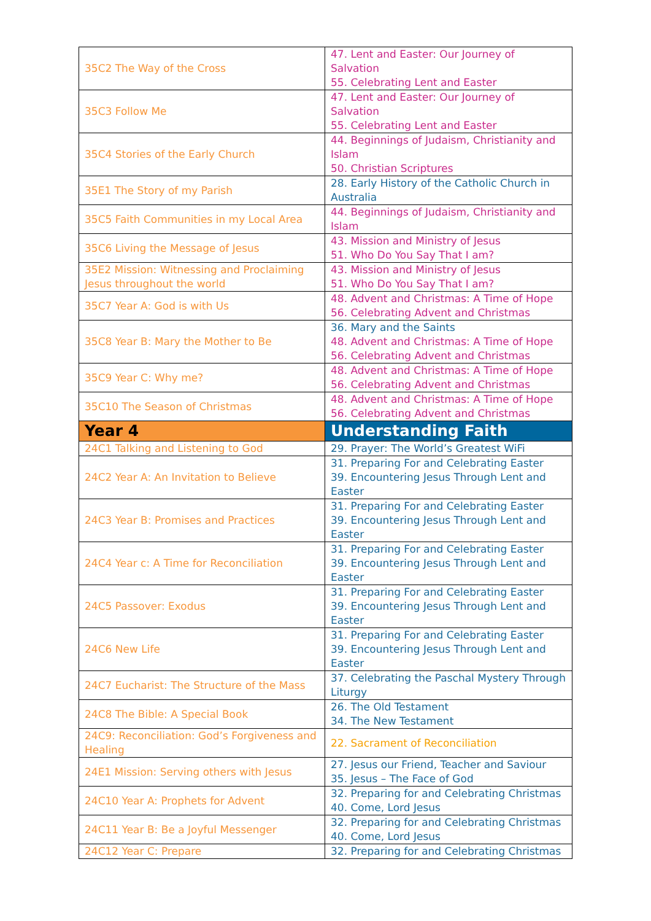| 35C2 The Way of the Cross | 47. Lent and Easter: Our Journey of Salvation 55. Celebrating Lent and Easter |
| 35C3 Follow Me | 47. Lent and Easter: Our Journey of Salvation 55. Celebrating Lent and Easter |
| 35C4 Stories of the Early Church | 44. Beginnings of Judaism, Christianity and Islam 50. Christian Scriptures |
| 35E1 The Story of my Parish | 28. Early History of the Catholic Church in Australia |
| 35C5 Faith Communities in my Local Area | 44. Beginnings of Judaism, Christianity and Islam |
| 35C6 Living the Message of Jesus | 43. Mission and Ministry of Jesus 51. Who Do You Say That I am? |
| 35E2 Mission: Witnessing and Proclaiming Jesus throughout the world | 43. Mission and Ministry of Jesus 51. Who Do You Say That I am? |
| 35C7 Year A: God is with Us | 48. Advent and Christmas: A Time of Hope 56. Celebrating Advent and Christmas |
| 35C8 Year B: Mary the Mother to Be | 36. Mary and the Saints 48. Advent and Christmas: A Time of Hope 56. Celebrating Advent and Christmas |
| 35C9 Year C: Why me? | 48. Advent and Christmas: A Time of Hope 56. Celebrating Advent and Christmas |
| 35C10 The Season of Christmas | 48. Advent and Christmas: A Time of Hope 56. Celebrating Advent and Christmas |
| Year 4 | Understanding Faith |
| 24C1 Talking and Listening to God | 29. Prayer: The World’s Greatest WiFi |
| 24C2 Year A: An Invitation to Believe | 31. Preparing For and Celebrating Easter 39. Encountering Jesus Through Lent and Easter |
| 24C3 Year B: Promises and Practices | 31. Preparing For and Celebrating Easter 39. Encountering Jesus Through Lent and Easter |
| 24C4 Year c: A Time for Reconciliation | 31. Preparing For and Celebrating Easter 39. Encountering Jesus Through Lent and Easter |
| 24C5 Passover: Exodus | 31. Preparing For and Celebrating Easter 39. Encountering Jesus Through Lent and Easter |
| 24C6 New Life | 31. Preparing For and Celebrating Easter 39. Encountering Jesus Through Lent and Easter |
| 24C7 Eucharist: The Structure of the Mass | 37. Celebrating the Paschal Mystery Through Liturgy |
| 24C8 The Bible: A Special Book | 26. The Old Testament 34. The New Testament |
| 24C9: Reconciliation: God’s Forgiveness and Healing | 22. Sacrament of Reconciliation |
| 24E1 Mission: Serving others with Jesus | 27. Jesus our Friend, Teacher and Saviour 35. Jesus – The Face of God |
| 24C10 Year A: Prophets for Advent | 32. Preparing for and Celebrating Christmas 40. Come, Lord Jesus |
| 24C11 Year B: Be a Joyful Messenger | 32. Preparing for and Celebrating Christmas 40. Come, Lord Jesus |
| 24C12 Year C: Prepare | 32. Preparing for and Celebrating Christmas |